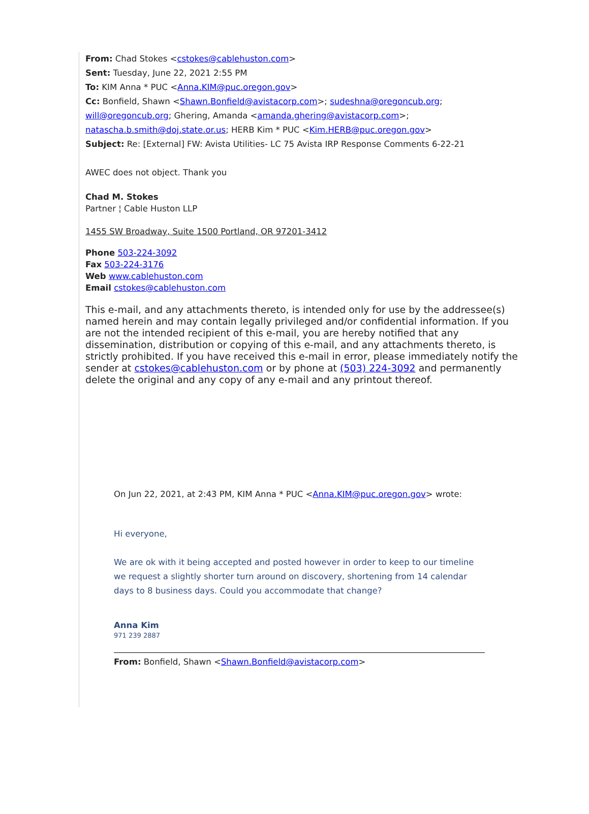From: Chad Stokes <cstokes@cablehuston.com>
Sent: Tuesday, June 22, 2021 2:55 PM
To: KIM Anna * PUC <Anna.KIM@puc.oregon.gov>
Cc: Bonfield, Shawn <Shawn.Bonfield@avistacorp.com>; sudeshna@oregoncub.org; will@oregoncub.org; Ghering, Amanda <amanda.ghering@avistacorp.com>; natascha.b.smith@doj.state.or.us; HERB Kim * PUC <Kim.HERB@puc.oregon.gov>
Subject: Re: [External] FW: Avista Utilities- LC 75 Avista IRP Response Comments 6-22-21
AWEC does not object. Thank you
Chad M. Stokes
Partner ¦ Cable Huston LLP
1455 SW Broadway, Suite 1500 Portland, OR 97201-3412
Phone 503-224-3092
Fax 503-224-3176
Web www.cablehuston.com
Email cstokes@cablehuston.com
This e-mail, and any attachments thereto, is intended only for use by the addressee(s) named herein and may contain legally privileged and/or confidential information. If you are not the intended recipient of this e-mail, you are hereby notified that any dissemination, distribution or copying of this e-mail, and any attachments thereto, is strictly prohibited. If you have received this e-mail in error, please immediately notify the sender at cstokes@cablehuston.com or by phone at (503) 224-3092 and permanently delete the original and any copy of any e-mail and any printout thereof.
On Jun 22, 2021, at 2:43 PM, KIM Anna * PUC <Anna.KIM@puc.oregon.gov> wrote:
Hi everyone,
We are ok with it being accepted and posted however in order to keep to our timeline we request a slightly shorter turn around on discovery, shortening from 14 calendar days to 8 business days. Could you accommodate that change?
Anna Kim
971 239 2887
From: Bonfield, Shawn <Shawn.Bonfield@avistacorp.com>